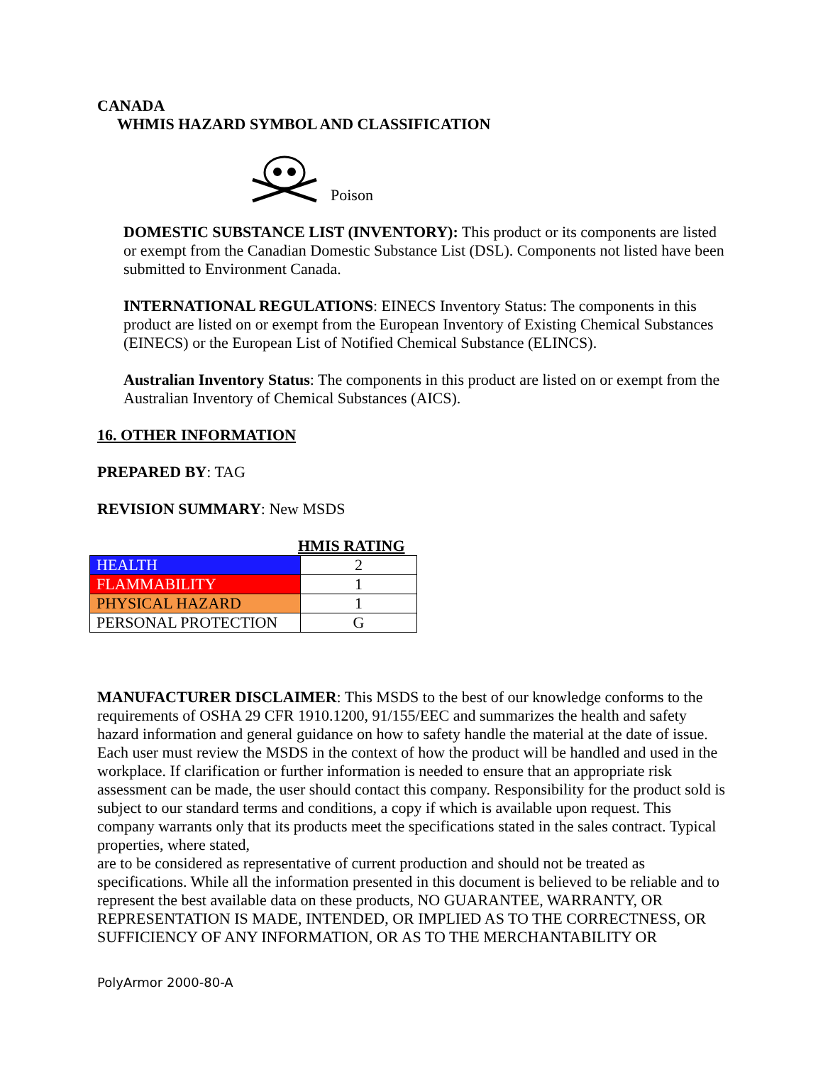CANADA
WHMIS HAZARD SYMBOL AND CLASSIFICATION
Poison
DOMESTIC SUBSTANCE LIST (INVENTORY): This product or its components are listed or exempt from the Canadian Domestic Substance List (DSL). Components not listed have been submitted to Environment Canada.
INTERNATIONAL REGULATIONS: EINECS Inventory Status: The components in this product are listed on or exempt from the European Inventory of Existing Chemical Substances (EINECS) or the European List of Notified Chemical Substance (ELINCS).
Australian Inventory Status: The components in this product are listed on or exempt from the Australian Inventory of Chemical Substances (AICS).
16. OTHER INFORMATION
PREPARED BY: TAG
REVISION SUMMARY: New MSDS
HMIS RATING
| HEALTH | 2 |
| FLAMMABILITY | 1 |
| PHYSICAL HAZARD | 1 |
| PERSONAL PROTECTION | G |
MANUFACTURER DISCLAIMER: This MSDS to the best of our knowledge conforms to the requirements of OSHA 29 CFR 1910.1200, 91/155/EEC and summarizes the health and safety hazard information and general guidance on how to safety handle the material at the date of issue. Each user must review the MSDS in the context of how the product will be handled and used in the workplace. If clarification or further information is needed to ensure that an appropriate risk assessment can be made, the user should contact this company. Responsibility for the product sold is subject to our standard terms and conditions, a copy if which is available upon request. This company warrants only that its products meet the specifications stated in the sales contract. Typical properties, where stated,
are to be considered as representative of current production and should not be treated as specifications. While all the information presented in this document is believed to be reliable and to represent the best available data on these products, NO GUARANTEE, WARRANTY, OR REPRESENTATION IS MADE, INTENDED, OR IMPLIED AS TO THE CORRECTNESS, OR SUFFICIENCY OF ANY INFORMATION, OR AS TO THE MERCHANTABILITY OR
PolyArmor 2000-80-A